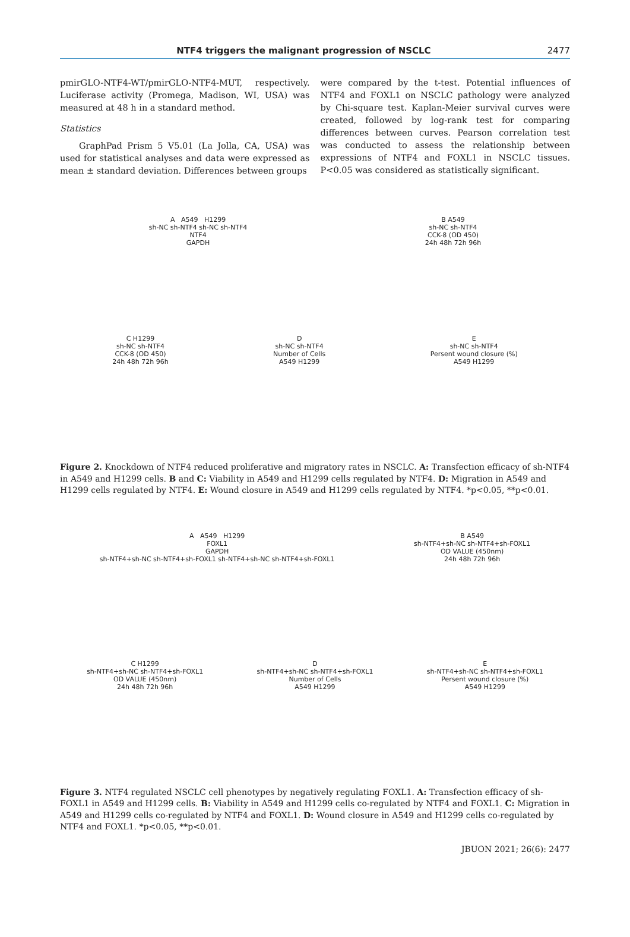NTF4 triggers the malignant progression of NSCLC 2477
pmirGLO-NTF4-WT/pmirGLO-NTF4-MUT, respectively. Luciferase activity (Promega, Madison, WI, USA) was measured at 48 h in a standard method.
Statistics
GraphPad Prism 5 V5.01 (La Jolla, CA, USA) was used for statistical analyses and data were expressed as mean ± standard deviation. Differences between groups
were compared by the t-test. Potential influences of NTF4 and FOXL1 on NSCLC pathology were analyzed by Chi-square test. Kaplan-Meier survival curves were created, followed by log-rank test for comparing differences between curves. Pearson correlation test was conducted to assess the relationship between expressions of NTF4 and FOXL1 in NSCLC tissues. P<0.05 was considered as statistically significant.
A A549 H1299
sh-NC sh-NTF4 sh-NC sh-NTF4
NTF4
GAPDH
B A549
sh-NC sh-NTF4
CCK-8 (OD 450)
24h 48h 72h 96h
C H1299
sh-NC sh-NTF4
CCK-8 (OD 450)
24h 48h 72h 96h
D
sh-NC sh-NTF4
Number of Cells
A549 H1299
E
sh-NC sh-NTF4
Persent wound closure (%)
A549 H1299
Figure 2. Knockdown of NTF4 reduced proliferative and migratory rates in NSCLC. A: Transfection efficacy of sh-NTF4 in A549 and H1299 cells. B and C: Viability in A549 and H1299 cells regulated by NTF4. D: Migration in A549 and H1299 cells regulated by NTF4. E: Wound closure in A549 and H1299 cells regulated by NTF4. *p<0.05, **p<0.01.
A A549 H1299
FOXL1
GAPDH
sh-NTF4+sh-NC sh-NTF4+sh-FOXL1 sh-NTF4+sh-NC sh-NTF4+sh-FOXL1
B A549
sh-NTF4+sh-NC sh-NTF4+sh-FOXL1
OD VALUE (450nm)
24h 48h 72h 96h
C H1299
sh-NTF4+sh-NC sh-NTF4+sh-FOXL1
OD VALUE (450nm)
24h 48h 72h 96h
D
sh-NTF4+sh-NC sh-NTF4+sh-FOXL1
Number of Cells
A549 H1299
E
sh-NTF4+sh-NC sh-NTF4+sh-FOXL1
Persent wound closure (%)
A549 H1299
Figure 3. NTF4 regulated NSCLC cell phenotypes by negatively regulating FOXL1. A: Transfection efficacy of sh-FOXL1 in A549 and H1299 cells. B: Viability in A549 and H1299 cells co-regulated by NTF4 and FOXL1. C: Migration in A549 and H1299 cells co-regulated by NTF4 and FOXL1. D: Wound closure in A549 and H1299 cells co-regulated by NTF4 and FOXL1. *p<0.05, **p<0.01.
JBUON 2021; 26(6): 2477